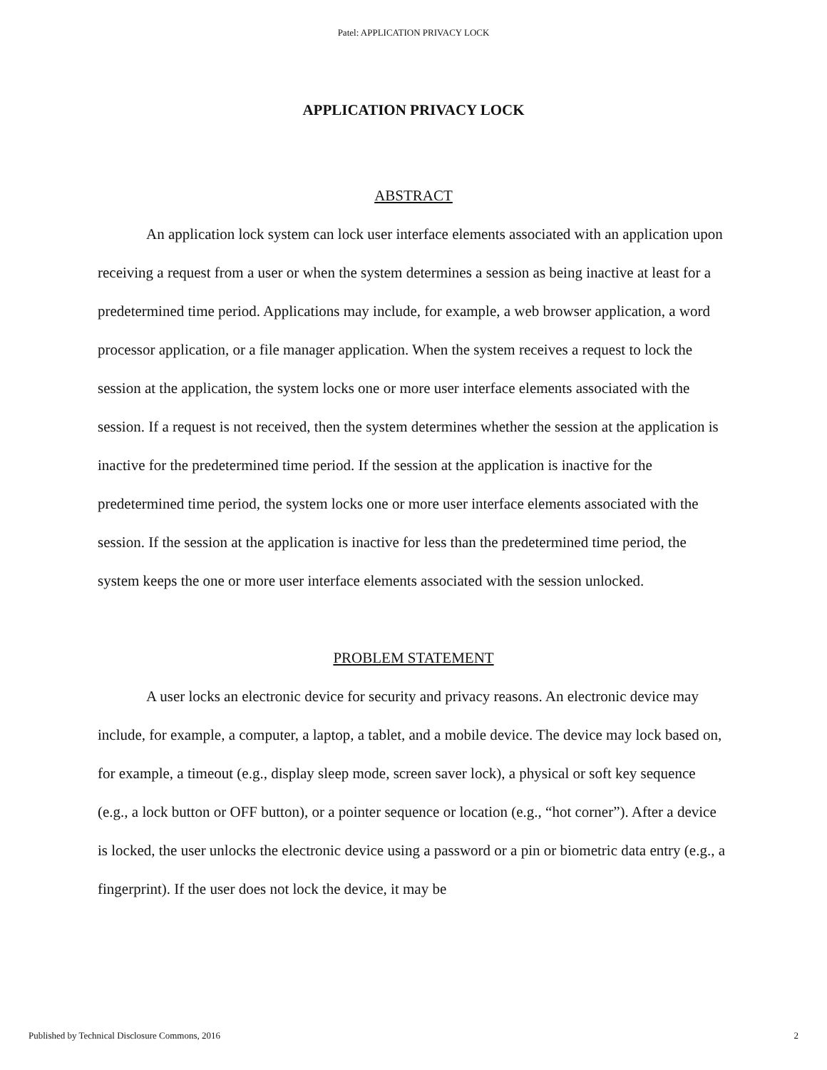Patel: APPLICATION PRIVACY LOCK
APPLICATION PRIVACY LOCK
ABSTRACT
An application lock system can lock user interface elements associated with an application upon receiving a request from a user or when the system determines a session as being inactive at least for a predetermined time period. Applications may include, for example, a web browser application, a word processor application, or a file manager application. When the system receives a request to lock the session at the application, the system locks one or more user interface elements associated with the session. If a request is not received, then the system determines whether the session at the application is inactive for the predetermined time period. If the session at the application is inactive for the predetermined time period, the system locks one or more user interface elements associated with the session. If the session at the application is inactive for less than the predetermined time period, the system keeps the one or more user interface elements associated with the session unlocked.
PROBLEM STATEMENT
A user locks an electronic device for security and privacy reasons. An electronic device may include, for example, a computer, a laptop, a tablet, and a mobile device. The device may lock based on, for example, a timeout (e.g., display sleep mode, screen saver lock), a physical or soft key sequence (e.g., a lock button or OFF button), or a pointer sequence or location (e.g., “hot corner”). After a device is locked, the user unlocks the electronic device using a password or a pin or biometric data entry (e.g., a fingerprint). If the user does not lock the device, it may be
Published by Technical Disclosure Commons, 2016 2